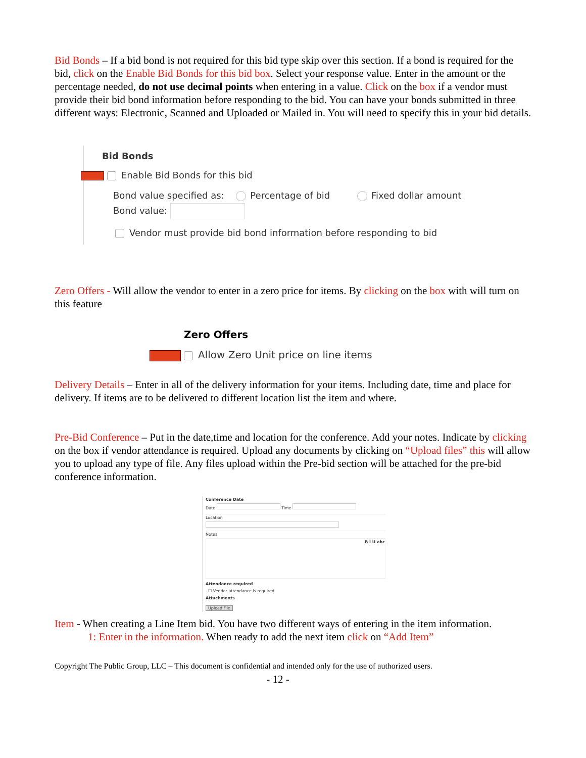Bid Bonds – If a bid bond is not required for this bid type skip over this section. If a bond is required for the bid, click on the Enable Bid Bonds for this bid box. Select your response value. Enter in the amount or the percentage needed, do not use decimal points when entering in a value. Click on the box if a vendor must provide their bid bond information before responding to the bid. You can have your bonds submitted in three different ways: Electronic, Scanned and Uploaded or Mailed in. You will need to specify this in your bid details.
Bid Bonds
Enable Bid Bonds for this bid
Bond value specified as: Percentage of bid Fixed dollar amount
Bond value:
Vendor must provide bid bond information before responding to bid
Zero Offers - Will allow the vendor to enter in a zero price for items. By clicking on the box with will turn on this feature
Zero Offers
Allow Zero Unit price on line items
Delivery Details – Enter in all of the delivery information for your items. Including date, time and place for delivery. If items are to be delivered to different location list the item and where.
Pre-Bid Conference – Put in the date,time and location for the conference. Add your notes. Indicate by clicking on the box if vendor attendance is required. Upload any documents by clicking on “Upload files” this will allow you to upload any type of file. Any files upload within the Pre-bid section will be attached for the pre-bid conference information.
Conference Date
Date Time
Location
Notes
B I U abc
Attendance required
☐ Vendor attendance is required
Attachments
Upload File
Item - When creating a Line Item bid. You have two different ways of entering in the item information.
1: Enter in the information. When ready to add the next item click on “Add Item”
Copyright The Public Group, LLC – This document is confidential and intended only for the use of authorized users.
- 12 -